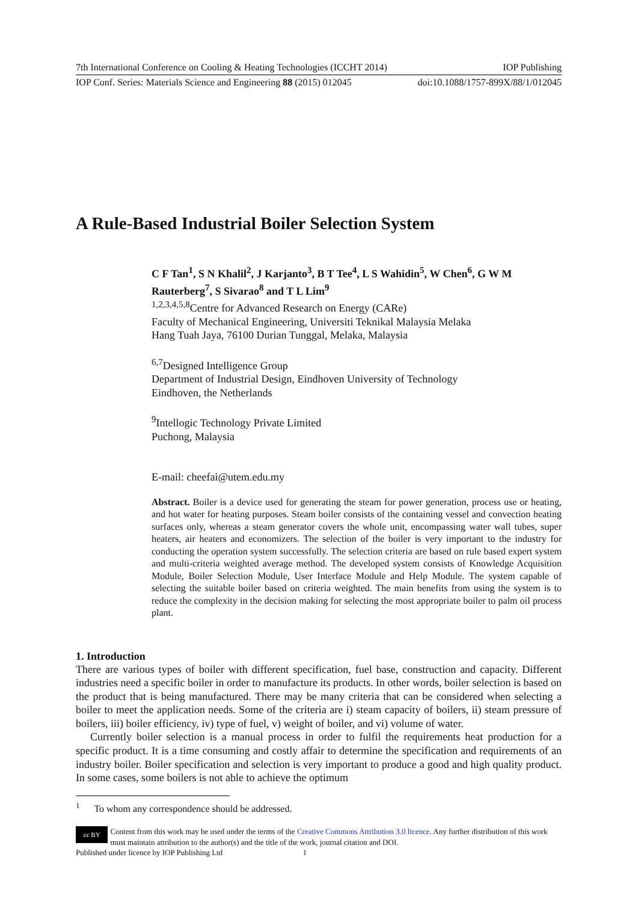7th International Conference on Cooling & Heating Technologies (ICCHT 2014) IOP Publishing
IOP Conf. Series: Materials Science and Engineering 88 (2015) 012045 doi:10.1088/1757-899X/88/1/012045
A Rule-Based Industrial Boiler Selection System
C F Tan<sup>1</sup>, S N Khalil<sup>2</sup>, J Karjanto<sup>3</sup>, B T Tee<sup>4</sup>, L S Wahidin<sup>5</sup>, W Chen<sup>6</sup>, G W M Rauterberg<sup>7</sup>, S Sivarao<sup>8</sup> and T L Lim<sup>9</sup>
<sup>1,2,3,4,5,8</sup>Centre for Advanced Research on Energy (CARe)
Faculty of Mechanical Engineering, Universiti Teknikal Malaysia Melaka
Hang Tuah Jaya, 76100 Durian Tunggal, Melaka, Malaysia
<sup>6,7</sup>Designed Intelligence Group
Department of Industrial Design, Eindhoven University of Technology
Eindhoven, the Netherlands
<sup>9</sup> Intellogic Technology Private Limited
Puchong, Malaysia
E-mail: cheefai@utem.edu.my
Abstract. Boiler is a device used for generating the steam for power generation, process use or heating, and hot water for heating purposes. Steam boiler consists of the containing vessel and convection heating surfaces only, whereas a steam generator covers the whole unit, encompassing water wall tubes, super heaters, air heaters and economizers. The selection of the boiler is very important to the industry for conducting the operation system successfully. The selection criteria are based on rule based expert system and multi-criteria weighted average method. The developed system consists of Knowledge Acquisition Module, Boiler Selection Module, User Interface Module and Help Module. The system capable of selecting the suitable boiler based on criteria weighted. The main benefits from using the system is to reduce the complexity in the decision making for selecting the most appropriate boiler to palm oil process plant.
1. Introduction
There are various types of boiler with different specification, fuel base, construction and capacity. Different industries need a specific boiler in order to manufacture its products. In other words, boiler selection is based on the product that is being manufactured. There may be many criteria that can be considered when selecting a boiler to meet the application needs. Some of the criteria are i) steam capacity of boilers, ii) steam pressure of boilers, iii) boiler efficiency, iv) type of fuel, v) weight of boiler, and vi) volume of water.
Currently boiler selection is a manual process in order to fulfil the requirements heat production for a specific product. It is a time consuming and costly affair to determine the specification and requirements of an industry boiler. Boiler specification and selection is very important to produce a good and high quality product. In some cases, some boilers is not able to achieve the optimum
<sup>1</sup> To whom any correspondence should be addressed.
cc BY
Content from this work may be used under the terms of the Creative Commons Attribution 3.0 licence. Any further distribution of this work must maintain attribution to the author(s) and the title of the work, journal citation and DOI.
Published under licence by IOP Publishing Ltd 1